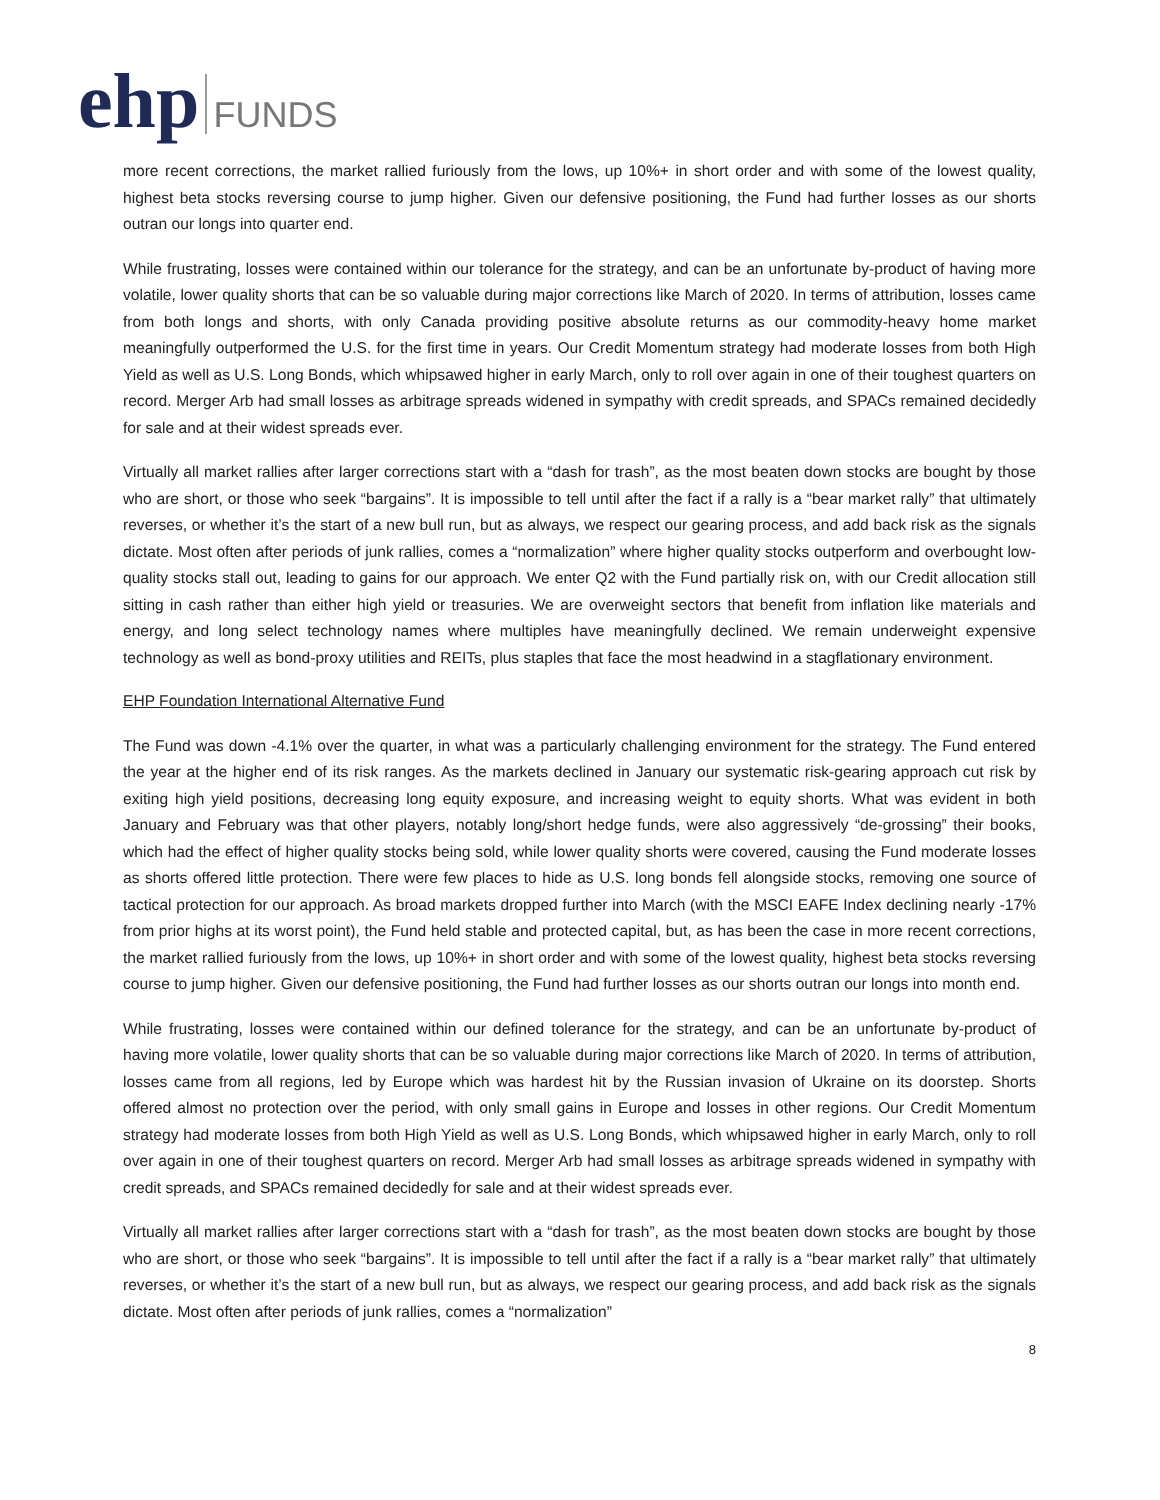ehp FUNDS
more recent corrections, the market rallied furiously from the lows, up 10%+ in short order and with some of the lowest quality, highest beta stocks reversing course to jump higher. Given our defensive positioning, the Fund had further losses as our shorts outran our longs into quarter end.
While frustrating, losses were contained within our tolerance for the strategy, and can be an unfortunate by-product of having more volatile, lower quality shorts that can be so valuable during major corrections like March of 2020. In terms of attribution, losses came from both longs and shorts, with only Canada providing positive absolute returns as our commodity-heavy home market meaningfully outperformed the U.S. for the first time in years. Our Credit Momentum strategy had moderate losses from both High Yield as well as U.S. Long Bonds, which whipsawed higher in early March, only to roll over again in one of their toughest quarters on record. Merger Arb had small losses as arbitrage spreads widened in sympathy with credit spreads, and SPACs remained decidedly for sale and at their widest spreads ever.
Virtually all market rallies after larger corrections start with a “dash for trash”, as the most beaten down stocks are bought by those who are short, or those who seek “bargains”. It is impossible to tell until after the fact if a rally is a “bear market rally” that ultimately reverses, or whether it’s the start of a new bull run, but as always, we respect our gearing process, and add back risk as the signals dictate. Most often after periods of junk rallies, comes a “normalization” where higher quality stocks outperform and overbought low-quality stocks stall out, leading to gains for our approach. We enter Q2 with the Fund partially risk on, with our Credit allocation still sitting in cash rather than either high yield or treasuries. We are overweight sectors that benefit from inflation like materials and energy, and long select technology names where multiples have meaningfully declined. We remain underweight expensive technology as well as bond-proxy utilities and REITs, plus staples that face the most headwind in a stagflationary environment.
EHP Foundation International Alternative Fund
The Fund was down -4.1% over the quarter, in what was a particularly challenging environment for the strategy. The Fund entered the year at the higher end of its risk ranges. As the markets declined in January our systematic risk-gearing approach cut risk by exiting high yield positions, decreasing long equity exposure, and increasing weight to equity shorts. What was evident in both January and February was that other players, notably long/short hedge funds, were also aggressively “de-grossing” their books, which had the effect of higher quality stocks being sold, while lower quality shorts were covered, causing the Fund moderate losses as shorts offered little protection. There were few places to hide as U.S. long bonds fell alongside stocks, removing one source of tactical protection for our approach. As broad markets dropped further into March (with the MSCI EAFE Index declining nearly -17% from prior highs at its worst point), the Fund held stable and protected capital, but, as has been the case in more recent corrections, the market rallied furiously from the lows, up 10%+ in short order and with some of the lowest quality, highest beta stocks reversing course to jump higher. Given our defensive positioning, the Fund had further losses as our shorts outran our longs into month end.
While frustrating, losses were contained within our defined tolerance for the strategy, and can be an unfortunate by-product of having more volatile, lower quality shorts that can be so valuable during major corrections like March of 2020. In terms of attribution, losses came from all regions, led by Europe which was hardest hit by the Russian invasion of Ukraine on its doorstep. Shorts offered almost no protection over the period, with only small gains in Europe and losses in other regions. Our Credit Momentum strategy had moderate losses from both High Yield as well as U.S. Long Bonds, which whipsawed higher in early March, only to roll over again in one of their toughest quarters on record. Merger Arb had small losses as arbitrage spreads widened in sympathy with credit spreads, and SPACs remained decidedly for sale and at their widest spreads ever.
Virtually all market rallies after larger corrections start with a “dash for trash”, as the most beaten down stocks are bought by those who are short, or those who seek “bargains”. It is impossible to tell until after the fact if a rally is a “bear market rally” that ultimately reverses, or whether it’s the start of a new bull run, but as always, we respect our gearing process, and add back risk as the signals dictate. Most often after periods of junk rallies, comes a “normalization”
8